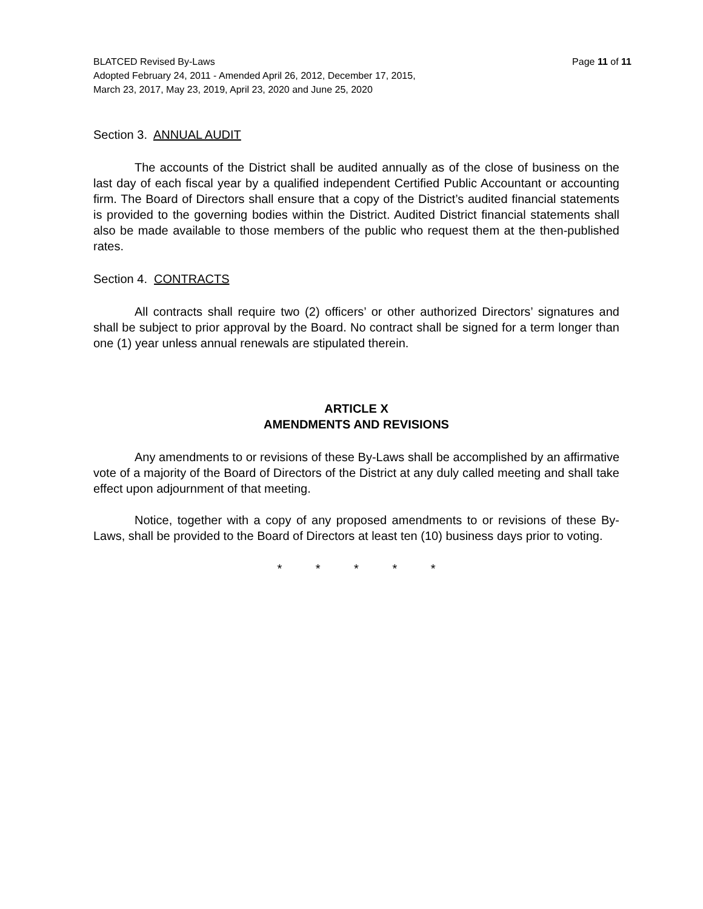BLATCED Revised By-Laws Page 11 of 11
Adopted February 24, 2011 - Amended April 26, 2012, December 17, 2015,
March 23, 2017, May 23, 2019, April 23, 2020 and June 25, 2020
Section 3. ANNUAL AUDIT
The accounts of the District shall be audited annually as of the close of business on the last day of each fiscal year by a qualified independent Certified Public Accountant or accounting firm. The Board of Directors shall ensure that a copy of the District’s audited financial statements is provided to the governing bodies within the District. Audited District financial statements shall also be made available to those members of the public who request them at the then-published rates.
Section 4. CONTRACTS
All contracts shall require two (2) officers’ or other authorized Directors’ signatures and shall be subject to prior approval by the Board. No contract shall be signed for a term longer than one (1) year unless annual renewals are stipulated therein.
ARTICLE X
AMENDMENTS AND REVISIONS
Any amendments to or revisions of these By-Laws shall be accomplished by an affirmative vote of a majority of the Board of Directors of the District at any duly called meeting and shall take effect upon adjournment of that meeting.
Notice, together with a copy of any proposed amendments to or revisions of these By-Laws, shall be provided to the Board of Directors at least ten (10) business days prior to voting.
* * * * *